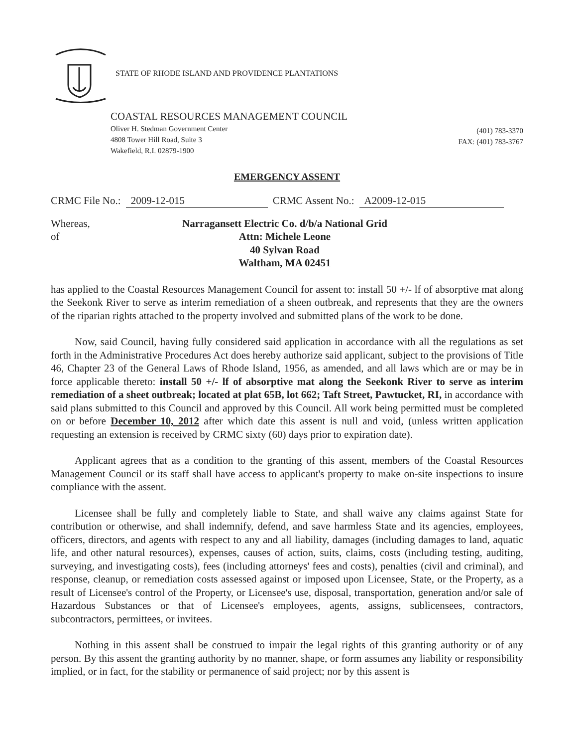STATE OF RHODE ISLAND AND PROVIDENCE PLANTATIONS
COASTAL RESOURCES MANAGEMENT COUNCIL
Oliver H. Stedman Government Center
4808 Tower Hill Road, Suite 3
Wakefield, R.I. 02879-1900
(401) 783-3370
FAX: (401) 783-3767
EMERGENCY ASSENT
CRMC File No.: 2009-12-015 CRMC Assent No.: A2009-12-015
Whereas,
of
Narragansett Electric Co. d/b/a National Grid
Attn: Michele Leone
40 Sylvan Road
Waltham, MA 02451
has applied to the Coastal Resources Management Council for assent to: install 50 +/- lf of absorptive mat along the Seekonk River to serve as interim remediation of a sheen outbreak, and represents that they are the owners of the riparian rights attached to the property involved and submitted plans of the work to be done.
Now, said Council, having fully considered said application in accordance with all the regulations as set forth in the Administrative Procedures Act does hereby authorize said applicant, subject to the provisions of Title 46, Chapter 23 of the General Laws of Rhode Island, 1956, as amended, and all laws which are or may be in force applicable thereto: install 50 +/- lf of absorptive mat along the Seekonk River to serve as interim remediation of a sheet outbreak; located at plat 65B, lot 662; Taft Street, Pawtucket, RI, in accordance with said plans submitted to this Council and approved by this Council. All work being permitted must be completed on or before December 10, 2012 after which date this assent is null and void, (unless written application requesting an extension is received by CRMC sixty (60) days prior to expiration date).
Applicant agrees that as a condition to the granting of this assent, members of the Coastal Resources Management Council or its staff shall have access to applicant's property to make on-site inspections to insure compliance with the assent.
Licensee shall be fully and completely liable to State, and shall waive any claims against State for contribution or otherwise, and shall indemnify, defend, and save harmless State and its agencies, employees, officers, directors, and agents with respect to any and all liability, damages (including damages to land, aquatic life, and other natural resources), expenses, causes of action, suits, claims, costs (including testing, auditing, surveying, and investigating costs), fees (including attorneys' fees and costs), penalties (civil and criminal), and response, cleanup, or remediation costs assessed against or imposed upon Licensee, State, or the Property, as a result of Licensee's control of the Property, or Licensee's use, disposal, transportation, generation and/or sale of Hazardous Substances or that of Licensee's employees, agents, assigns, sublicensees, contractors, subcontractors, permittees, or invitees.
Nothing in this assent shall be construed to impair the legal rights of this granting authority or of any person. By this assent the granting authority by no manner, shape, or form assumes any liability or responsibility implied, or in fact, for the stability or permanence of said project; nor by this assent is